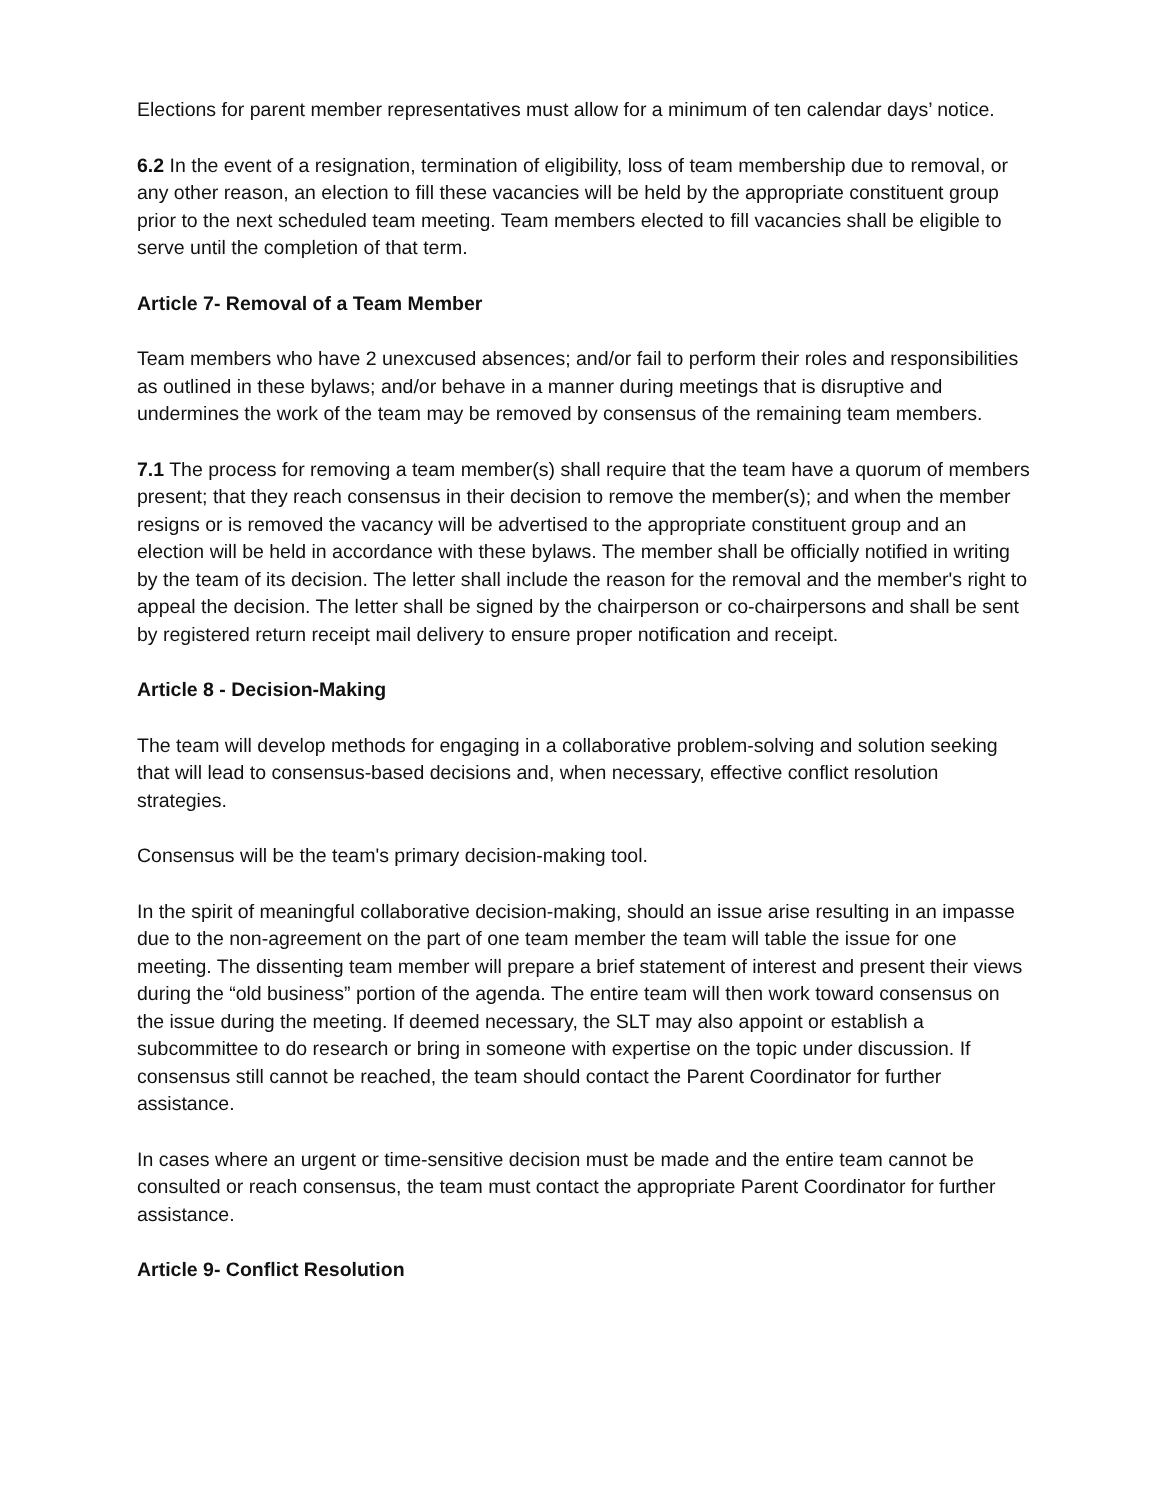Elections for parent member representatives must allow for a minimum of ten calendar days’ notice.
6.2 In the event of a resignation, termination of eligibility, loss of team membership due to removal, or any other reason, an election to fill these vacancies will be held by the appropriate constituent group prior to the next scheduled team meeting. Team members elected to fill vacancies shall be eligible to serve until the completion of that term.
Article 7- Removal of a Team Member
Team members who have 2 unexcused absences; and/or fail to perform their roles and responsibilities as outlined in these bylaws; and/or behave in a manner during meetings that is disruptive and undermines the work of the team may be removed by consensus of the remaining team members.
7.1 The process for removing a team member(s) shall require that the team have a quorum of members present; that they reach consensus in their decision to remove the member(s); and when the member resigns or is removed the vacancy will be advertised to the appropriate constituent group and an election will be held in accordance with these bylaws. The member shall be officially notified in writing by the team of its decision. The letter shall include the reason for the removal and the member's right to appeal the decision. The letter shall be signed by the chairperson or co-chairpersons and shall be sent by registered return receipt mail delivery to ensure proper notification and receipt.
Article 8 - Decision-Making
The team will develop methods for engaging in a collaborative problem-solving and solution seeking that will lead to consensus-based decisions and, when necessary, effective conflict resolution strategies.
Consensus will be the team's primary decision-making tool.
In the spirit of meaningful collaborative decision-making, should an issue arise resulting in an impasse due to the non-agreement on the part of one team member the team will table the issue for one meeting. The dissenting team member will prepare a brief statement of interest and present their views during the “old business” portion of the agenda. The entire team will then work toward consensus on the issue during the meeting. If deemed necessary, the SLT may also appoint or establish a subcommittee to do research or bring in someone with expertise on the topic under discussion. If consensus still cannot be reached, the team should contact the Parent Coordinator for further assistance.
In cases where an urgent or time-sensitive decision must be made and the entire team cannot be consulted or reach consensus, the team must contact the appropriate Parent Coordinator for further assistance.
Article 9- Conflict Resolution